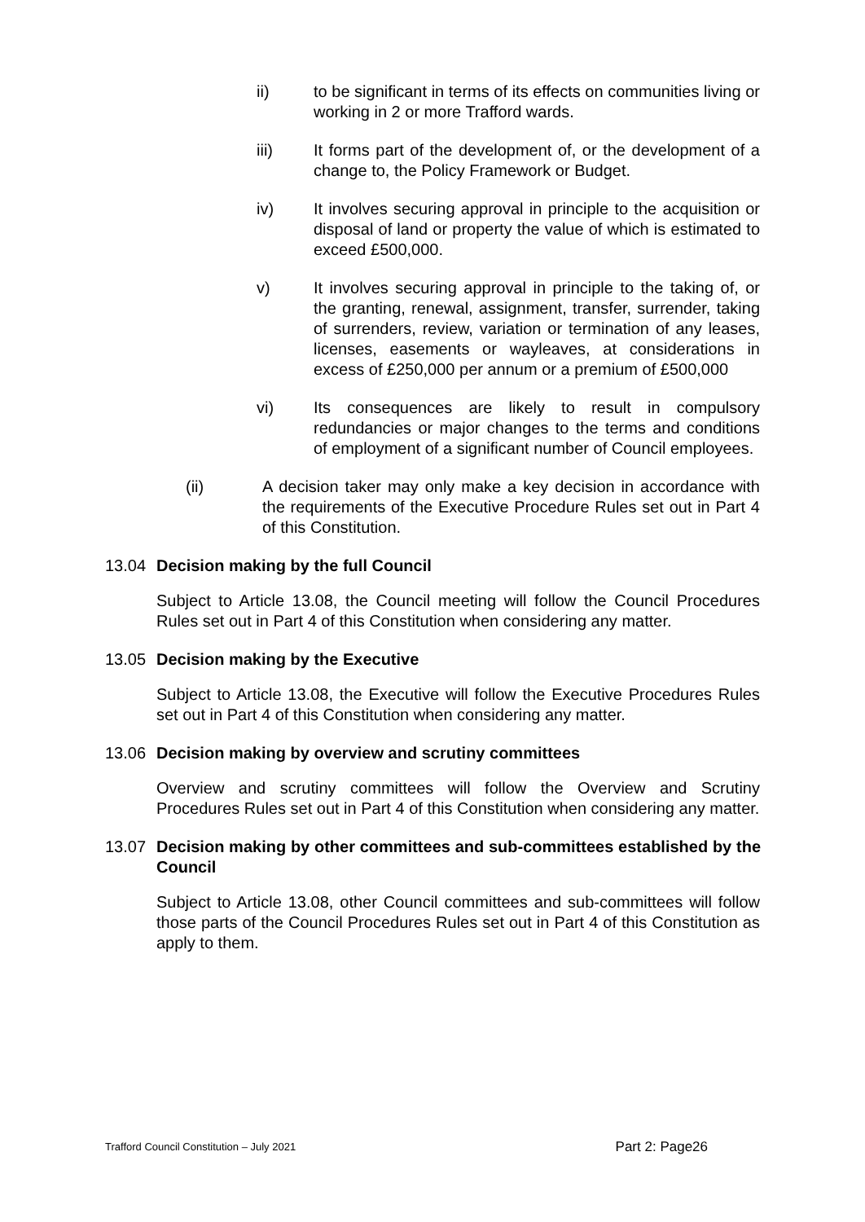ii) to be significant in terms of its effects on communities living or working in 2 or more Trafford wards.
iii) It forms part of the development of, or the development of a change to, the Policy Framework or Budget.
iv) It involves securing approval in principle to the acquisition or disposal of land or property the value of which is estimated to exceed £500,000.
v) It involves securing approval in principle to the taking of, or the granting, renewal, assignment, transfer, surrender, taking of surrenders, review, variation or termination of any leases, licenses, easements or wayleaves, at considerations in excess of £250,000 per annum or a premium of £500,000
vi) Its consequences are likely to result in compulsory redundancies or major changes to the terms and conditions of employment of a significant number of Council employees.
(ii) A decision taker may only make a key decision in accordance with the requirements of the Executive Procedure Rules set out in Part 4 of this Constitution.
13.04 Decision making by the full Council
Subject to Article 13.08, the Council meeting will follow the Council Procedures Rules set out in Part 4 of this Constitution when considering any matter.
13.05 Decision making by the Executive
Subject to Article 13.08, the Executive will follow the Executive Procedures Rules set out in Part 4 of this Constitution when considering any matter.
13.06 Decision making by overview and scrutiny committees
Overview and scrutiny committees will follow the Overview and Scrutiny Procedures Rules set out in Part 4 of this Constitution when considering any matter.
13.07 Decision making by other committees and sub-committees established by the Council
Subject to Article 13.08, other Council committees and sub-committees will follow those parts of the Council Procedures Rules set out in Part 4 of this Constitution as apply to them.
Trafford Council Constitution – July 2021 Part 2: Page26